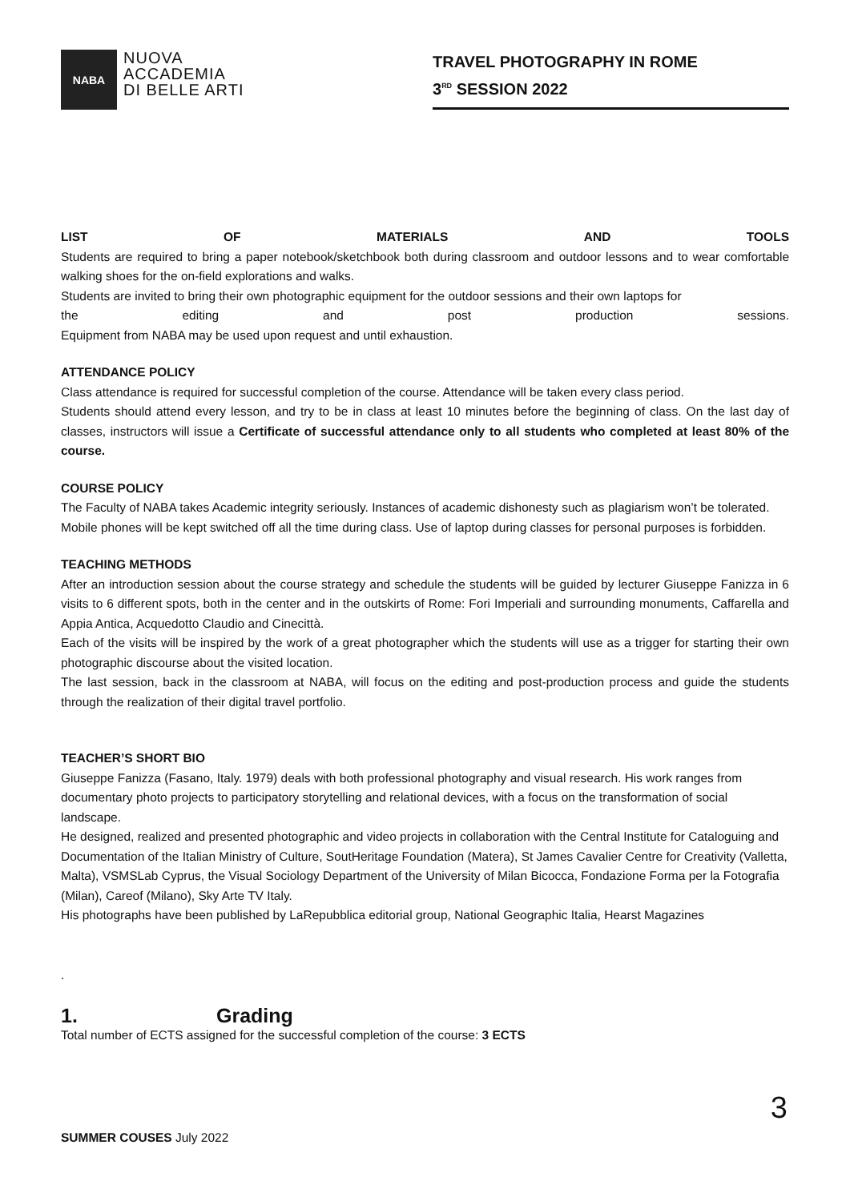NABA
NUOVA
ACCADEMIA
DI BELLE ARTI
TRAVEL PHOTOGRAPHY IN ROME
3<sup>RD</sup> SESSION 2022
LIST OF MATERIALS AND TOOLS
Students are required to bring a paper notebook/sketchbook both during classroom and outdoor lessons and to wear comfortable walking shoes for the on-field explorations and walks.
Students are invited to bring their own photographic equipment for the outdoor sessions and their own laptops for
the editing and post production sessions.
Equipment from NABA may be used upon request and until exhaustion.
ATTENDANCE POLICY
Class attendance is required for successful completion of the course. Attendance will be taken every class period.
Students should attend every lesson, and try to be in class at least 10 minutes before the beginning of class. On the last day of classes, instructors will issue a Certificate of successful attendance only to all students who completed at least 80% of the course.
COURSE POLICY
The Faculty of NABA takes Academic integrity seriously. Instances of academic dishonesty such as plagiarism won’t be tolerated.
Mobile phones will be kept switched off all the time during class. Use of laptop during classes for personal purposes is forbidden.
TEACHING METHODS
After an introduction session about the course strategy and schedule the students will be guided by lecturer Giuseppe Fanizza in 6 visits to 6 different spots, both in the center and in the outskirts of Rome: Fori Imperiali and surrounding monuments, Caffarella and Appia Antica, Acquedotto Claudio and Cinecittà.
Each of the visits will be inspired by the work of a great photographer which the students will use as a trigger for starting their own photographic discourse about the visited location.
The last session, back in the classroom at NABA, will focus on the editing and post-production process and guide the students through the realization of their digital travel portfolio.
TEACHER’S SHORT BIO
Giuseppe Fanizza (Fasano, Italy. 1979) deals with both professional photography and visual research. His work ranges from documentary photo projects to participatory storytelling and relational devices, with a focus on the transformation of social landscape.
He designed, realized and presented photographic and video projects in collaboration with the Central Institute for Cataloguing and Documentation of the Italian Ministry of Culture, SoutHeritage Foundation (Matera), St James Cavalier Centre for Creativity (Valletta, Malta), VSMSLab Cyprus, the Visual Sociology Department of the University of Milan Bicocca, Fondazione Forma per la Fotografia (Milan), Careof (Milano), Sky Arte TV Italy.
His photographs have been published by LaRepubblica editorial group, National Geographic Italia, Hearst Magazines
.
1. Grading
Total number of ECTS assigned for the successful completion of the course: 3 ECTS
3
SUMMER COUSES July 2022